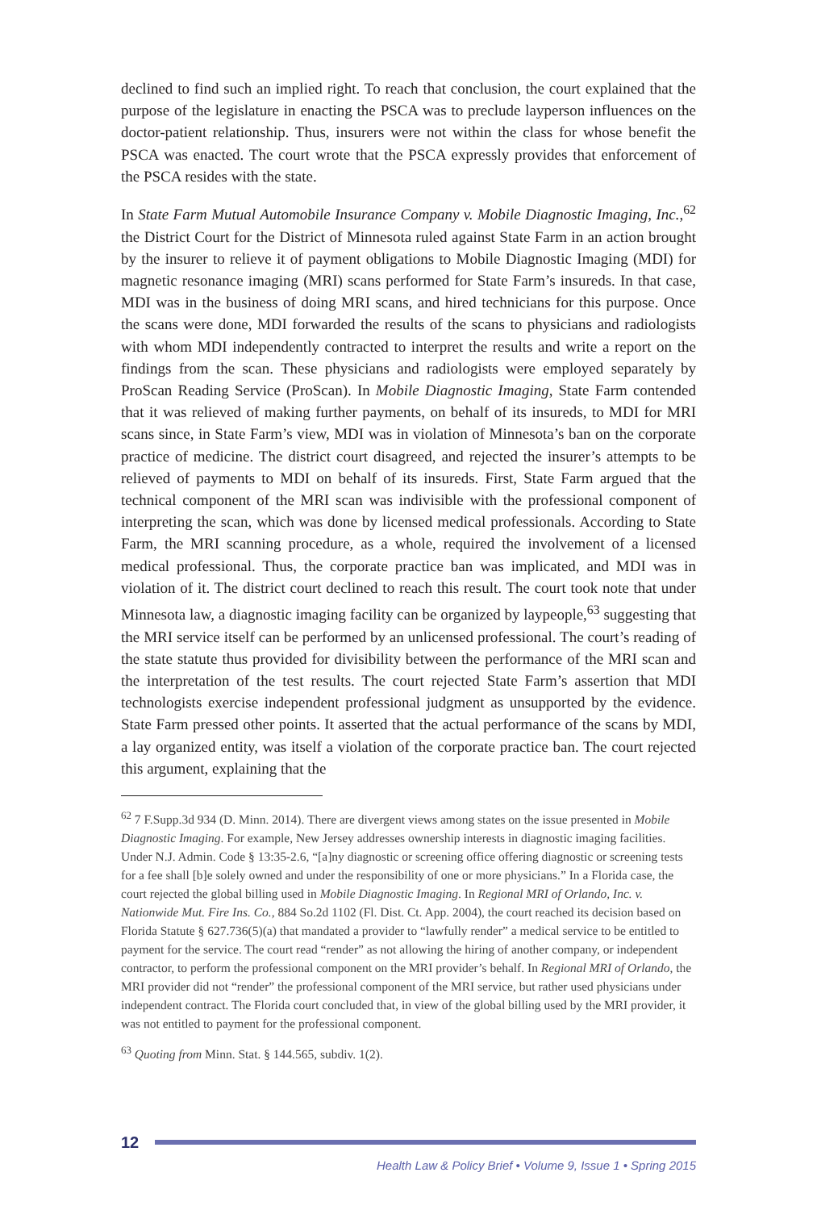declined to find such an implied right. To reach that conclusion, the court explained that the purpose of the legislature in enacting the PSCA was to preclude layperson influences on the doctor-patient relationship. Thus, insurers were not within the class for whose benefit the PSCA was enacted. The court wrote that the PSCA expressly provides that enforcement of the PSCA resides with the state.
In State Farm Mutual Automobile Insurance Company v. Mobile Diagnostic Imaging, Inc.,<sup>62</sup> the District Court for the District of Minnesota ruled against State Farm in an action brought by the insurer to relieve it of payment obligations to Mobile Diagnostic Imaging (MDI) for magnetic resonance imaging (MRI) scans performed for State Farm’s insureds. In that case, MDI was in the business of doing MRI scans, and hired technicians for this purpose. Once the scans were done, MDI forwarded the results of the scans to physicians and radiologists with whom MDI independently contracted to interpret the results and write a report on the findings from the scan. These physicians and radiologists were employed separately by ProScan Reading Service (ProScan). In Mobile Diagnostic Imaging, State Farm contended that it was relieved of making further payments, on behalf of its insureds, to MDI for MRI scans since, in State Farm’s view, MDI was in violation of Minnesota’s ban on the corporate practice of medicine. The district court disagreed, and rejected the insurer’s attempts to be relieved of payments to MDI on behalf of its insureds. First, State Farm argued that the technical component of the MRI scan was indivisible with the professional component of interpreting the scan, which was done by licensed medical professionals. According to State Farm, the MRI scanning procedure, as a whole, required the involvement of a licensed medical professional. Thus, the corporate practice ban was implicated, and MDI was in violation of it. The district court declined to reach this result. The court took note that under Minnesota law, a diagnostic imaging facility can be organized by laypeople,<sup>63</sup> suggesting that the MRI service itself can be performed by an unlicensed professional. The court’s reading of the state statute thus provided for divisibility between the performance of the MRI scan and the interpretation of the test results. The court rejected State Farm’s assertion that MDI technologists exercise independent professional judgment as unsupported by the evidence. State Farm pressed other points. It asserted that the actual performance of the scans by MDI, a lay organized entity, was itself a violation of the corporate practice ban. The court rejected this argument, explaining that the
<sup>62</sup> 7 F.Supp.3d 934 (D. Minn. 2014). There are divergent views among states on the issue presented in Mobile Diagnostic Imaging. For example, New Jersey addresses ownership interests in diagnostic imaging facilities. Under N.J. Admin. Code § 13:35-2.6, “[a]ny diagnostic or screening office offering diagnostic or screening tests for a fee shall [b]e solely owned and under the responsibility of one or more physicians.” In a Florida case, the court rejected the global billing used in Mobile Diagnostic Imaging. In Regional MRI of Orlando, Inc. v. Nationwide Mut. Fire Ins. Co., 884 So.2d 1102 (Fl. Dist. Ct. App. 2004), the court reached its decision based on Florida Statute § 627.736(5)(a) that mandated a provider to “lawfully render” a medical service to be entitled to payment for the service. The court read “render” as not allowing the hiring of another company, or independent contractor, to perform the professional component on the MRI provider’s behalf. In Regional MRI of Orlando, the MRI provider did not “render” the professional component of the MRI service, but rather used physicians under independent contract. The Florida court concluded that, in view of the global billing used by the MRI provider, it was not entitled to payment for the professional component.
<sup>63</sup> Quoting from Minn. Stat. § 144.565, subdiv. 1(2).
12
Health Law & Policy Brief • Volume 9, Issue 1 • Spring 2015